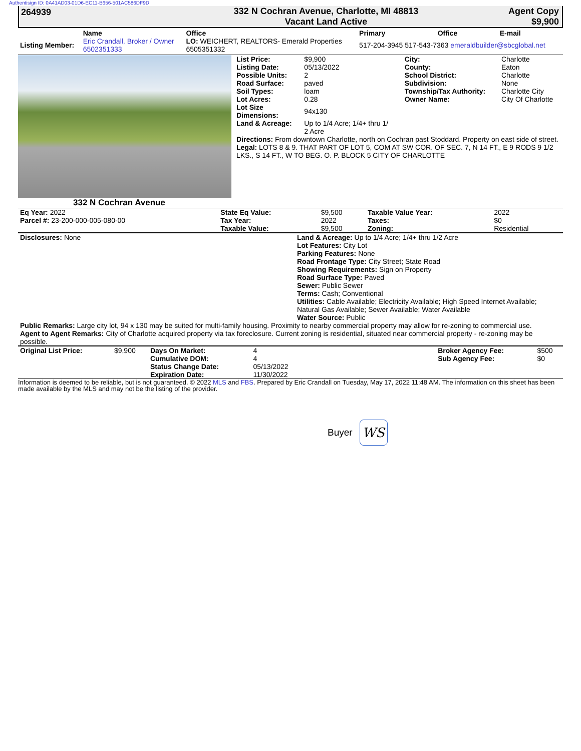Authentisign ID: 0A41AD03-01D6-EC11-B656-501AC586DF9D
264939 332 N Cochran Avenue, Charlotte, MI 48813
Vacant Land Active
Agent Copy
$9,900
| | Name | Office | Primary | Office | E-mail |
| --- | --- | --- | --- | --- | --- |
| Listing Member: | Eric Crandall, Broker / Owner 6502351333 | LO: WEICHERT, REALTORS- Emerald Properties 6505351332 | 517-204-3945 517-543-7363 emeraldbuilder@sbcglobal.net | | |
332 N Cochran Avenue
| List Price: | $9,900 | City: | Charlotte |
| Listing Date: | 05/13/2022 | County: | Eaton |
| Possible Units: | 2 | School District: | Charlotte |
| Road Surface: | paved | Subdivision: | None |
| Soil Types: | loam | Township/Tax Authority: | Charlotte City |
| Lot Acres: | 0.28 | Owner Name: | City Of Charlotte |
| Lot Size Dimensions: | 94x130 | | |
| Land & Acreage: | Up to 1/4 Acre; 1/4+ thru 1/ 2 Acre | | |
Directions: From downtown Charlotte, north on Cochran past Stoddard. Property on east side of street.
Legal: LOTS 8 & 9. THAT PART OF LOT 5, COM AT SW COR. OF SEC. 7, N 14 FT., E 9 RODS 9 1/2 LKS., S 14 FT., W TO BEG. O. P. BLOCK 5 CITY OF CHARLOTTE
| Eq Year: 2022 | State Eq Value: | $9,500 | Taxable Value Year: | 2022 |
| Parcel #: 23-200-000-005-080-00 | Tax Year: | 2022 | Taxes: | $0 |
| | Taxable Value: | $9,500 | Zoning: | Residential |
Disclosures: None Land & Acreage: Up to 1/4 Acre; 1/4+ thru 1/2 Acre
Lot Features: City Lot
Parking Features: None
Road Frontage Type: City Street; State Road
Showing Requirements: Sign on Property
Road Surface Type: Paved
Sewer: Public Sewer
Terms: Cash; Conventional
Utilities: Cable Available; Electricity Available; High Speed Internet Available; Natural Gas Available; Sewer Available; Water Available
Water Source: Public
Public Remarks: Large city lot, 94 x 130 may be suited for multi-family housing. Proximity to nearby commercial property may allow for re-zoning to commercial use.
Agent to Agent Remarks: City of Charlotte acquired property via tax foreclosure. Current zoning is residential, situated near commercial property - re-zoning may be possible.
| Original List Price: | $9,900 | Days On Market: | 4 | | Broker Agency Fee: | $500 |
| | | Cumulative DOM: | 4 | | Sub Agency Fee: | $0 |
| | | Status Change Date: | 05/13/2022 | | | |
| | | Expiration Date: | 11/30/2022 | | | |
Information is deemed to be reliable, but is not guaranteed. © 2022 MLS and FBS. Prepared by Eric Crandall on Tuesday, May 17, 2022 11:48 AM. The information on this sheet has been made available by the MLS and may not be the listing of the provider.
Buyer WS